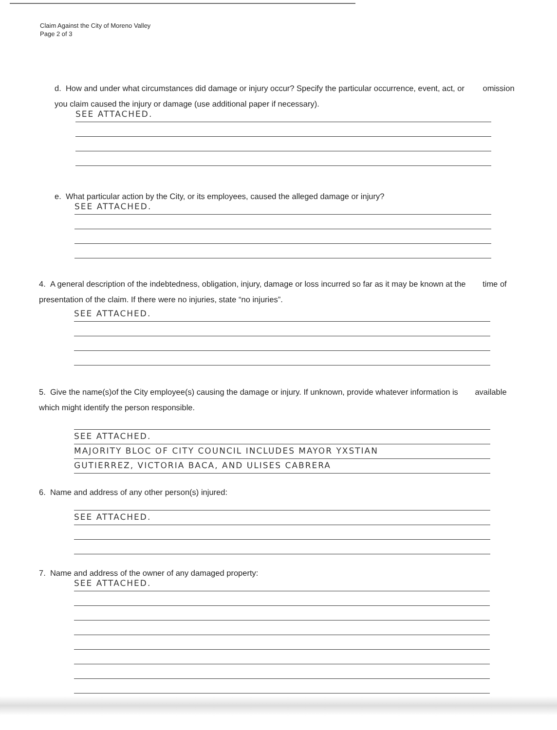Claim Against the City of Moreno Valley
Page 2 of 3
d. How and under what circumstances did damage or injury occur? Specify the particular occurrence, event, act, or omission you claim caused the injury or damage (use additional paper if necessary).
SEE ATTACHED.
e. What particular action by the City, or its employees, caused the alleged damage or injury?
SEE ATTACHED.
4. A general description of the indebtedness, obligation, injury, damage or loss incurred so far as it may be known at the time of presentation of the claim. If there were no injuries, state “no injuries”.
SEE ATTACHED.
5. Give the name(s)of the City employee(s) causing the damage or injury. If unknown, provide whatever information is available which might identify the person responsible.
SEE ATTACHED.
MAJORITY BLOC OF CITY COUNCIL INCLUDES MAYOR YXSTIAN
GUTIERREZ, VICTORIA BACA, AND ULISES CABRERA
6. Name and address of any other person(s) injured:
SEE ATTACHED.
7. Name and address of the owner of any damaged property:
SEE ATTACHED.